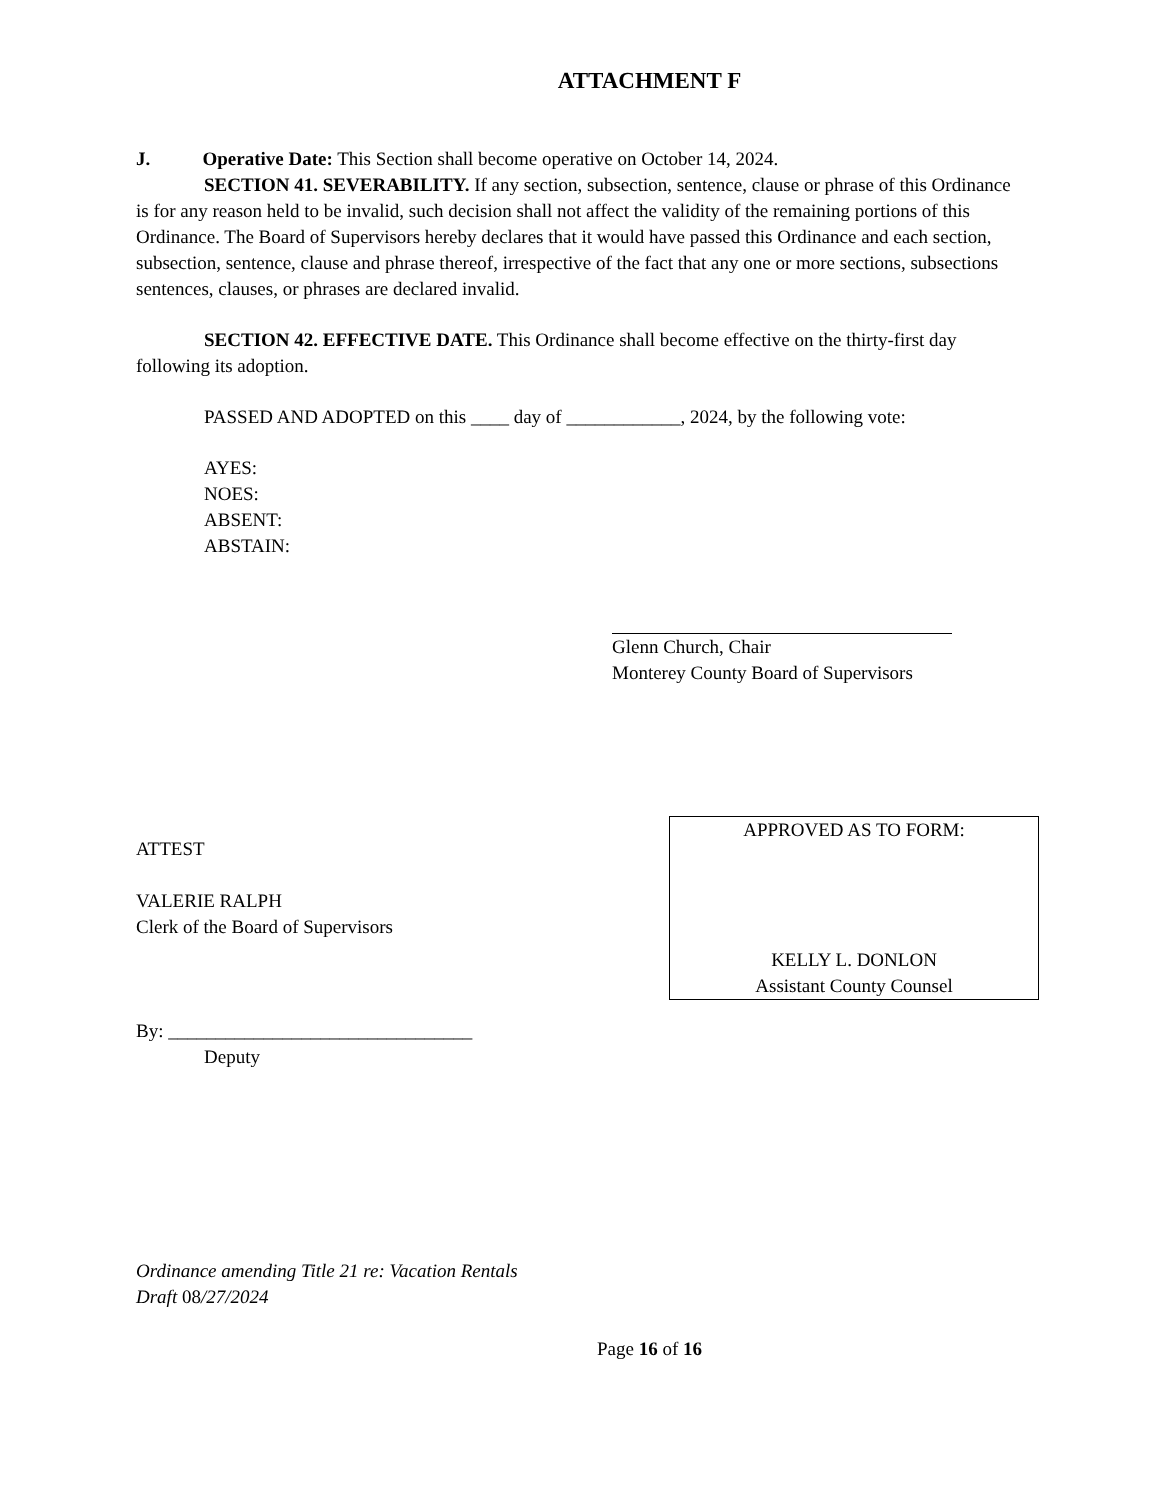ATTACHMENT F
J. Operative Date: This Section shall become operative on October 14, 2024.
SECTION 41. SEVERABILITY. If any section, subsection, sentence, clause or phrase of this Ordinance is for any reason held to be invalid, such decision shall not affect the validity of the remaining portions of this Ordinance. The Board of Supervisors hereby declares that it would have passed this Ordinance and each section, subsection, sentence, clause and phrase thereof, irrespective of the fact that any one or more sections, subsections sentences, clauses, or phrases are declared invalid.
SECTION 42. EFFECTIVE DATE. This Ordinance shall become effective on the thirty-first day following its adoption.
PASSED AND ADOPTED on this ____ day of ____________, 2024, by the following vote:
AYES:
NOES:
ABSENT:
ABSTAIN:
Glenn Church, Chair
Monterey County Board of Supervisors
ATTEST
VALERIE RALPH
Clerk of the Board of Supervisors
By: ________________________________
Deputy
APPROVED AS TO FORM:
KELLY L. DONLON
Assistant County Counsel
Ordinance amending Title 21 re: Vacation Rentals
Draft 08/27/2024
Page 16 of 16